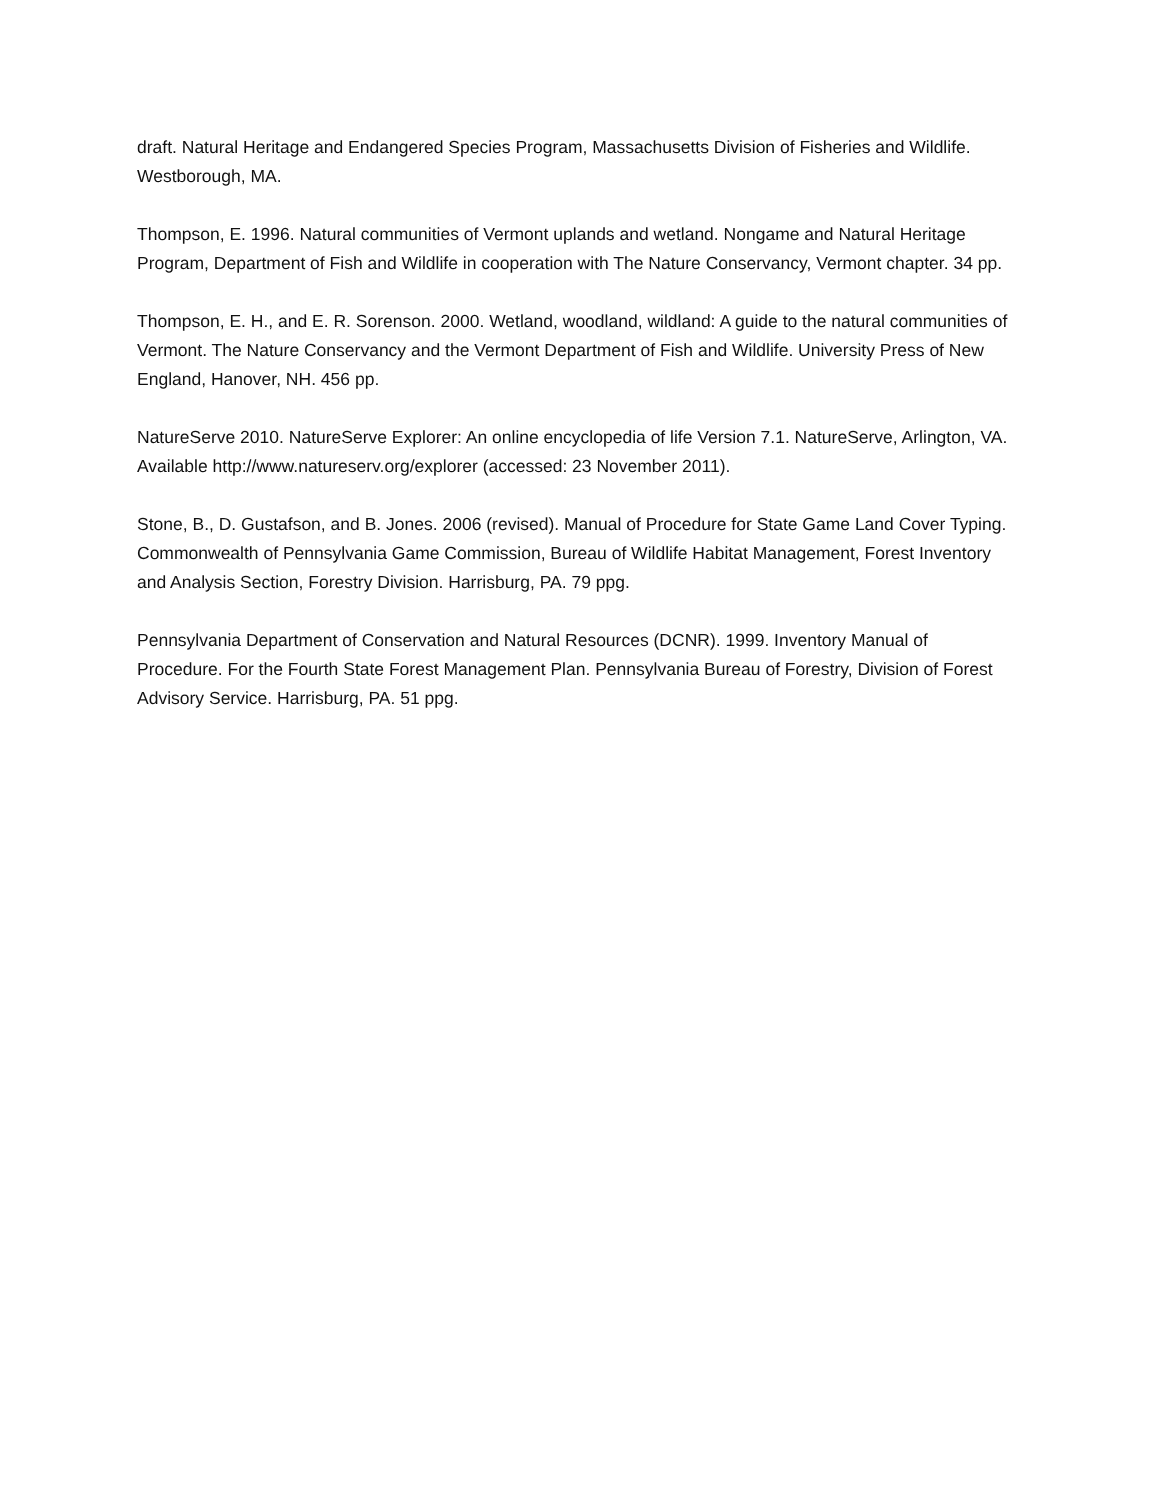draft. Natural Heritage and Endangered Species Program, Massachusetts Division of Fisheries and Wildlife. Westborough, MA.
Thompson, E. 1996. Natural communities of Vermont uplands and wetland. Nongame and Natural Heritage Program, Department of Fish and Wildlife in cooperation with The Nature Conservancy, Vermont chapter. 34 pp.
Thompson, E. H., and E. R. Sorenson. 2000. Wetland, woodland, wildland: A guide to the natural communities of Vermont. The Nature Conservancy and the Vermont Department of Fish and Wildlife. University Press of New England, Hanover, NH. 456 pp.
NatureServe 2010. NatureServe Explorer: An online encyclopedia of life Version 7.1. NatureServe, Arlington, VA. Available http://www.natureserv.org/explorer (accessed: 23 November 2011).
Stone, B., D. Gustafson, and B. Jones. 2006 (revised). Manual of Procedure for State Game Land Cover Typing. Commonwealth of Pennsylvania Game Commission, Bureau of Wildlife Habitat Management, Forest Inventory and Analysis Section, Forestry Division. Harrisburg, PA. 79 ppg.
Pennsylvania Department of Conservation and Natural Resources (DCNR). 1999. Inventory Manual of Procedure. For the Fourth State Forest Management Plan. Pennsylvania Bureau of Forestry, Division of Forest Advisory Service. Harrisburg, PA. 51 ppg.